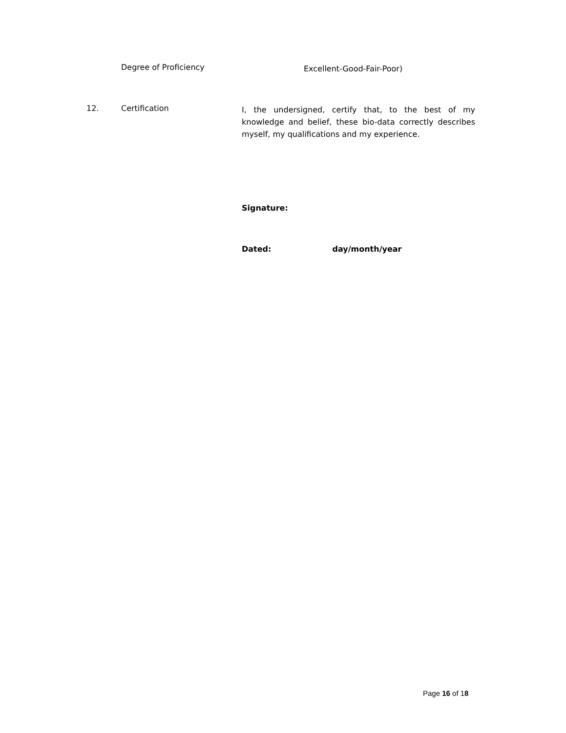Degree of Proficiency Excellent-Good-Fair-Poor)
12. Certification I, the undersigned, certify that, to the best of my knowledge and belief, these bio-data correctly describes myself, my qualifications and my experience.
Signature:
Dated: day/month/year
Page 16 of 18